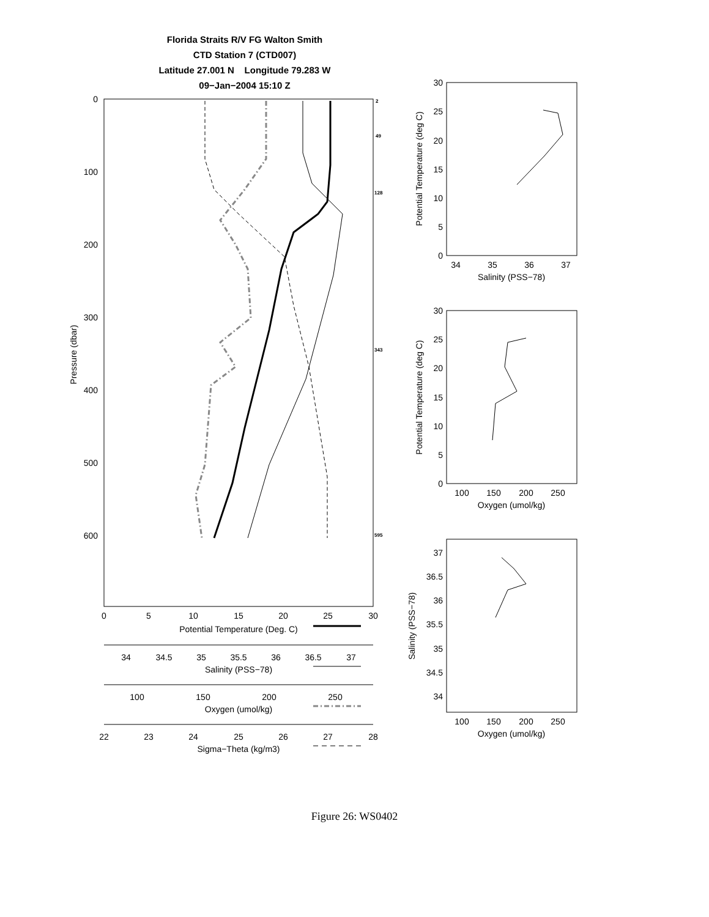Florida Straits R/V FG Walton Smith
CTD Station 7 (CTD007)
Latitude 27.001 N Longitude 79.283 W
09−Jan−2004 15:10 Z
0
100
200
300
400
500
600
Pressure (dbar)
2
49
128
343
595
0
5
10
15
20
25
30
Potential Temperature (Deg. C)
34
34.5
35
35.5
36
36.5
37
Salinity (PSS−78)
100
150
200
250
Oxygen (umol/kg)
22
23
24
25
26
27
28
Sigma−Theta (kg/m3)
34
35
36
37
Salinity (PSS−78)
100
150
200
250
Oxygen (umol/kg)
100
150
200
250
Oxygen (umol/kg)
30
25
20
15
10
5
0
30
25
20
15
10
5
0
37
36.5
36
35.5
35
34.5
34
Potential Temperature (deg C)
Potential Temperature (deg C)
Salinity (PSS−78)
Figure 26: WS0402